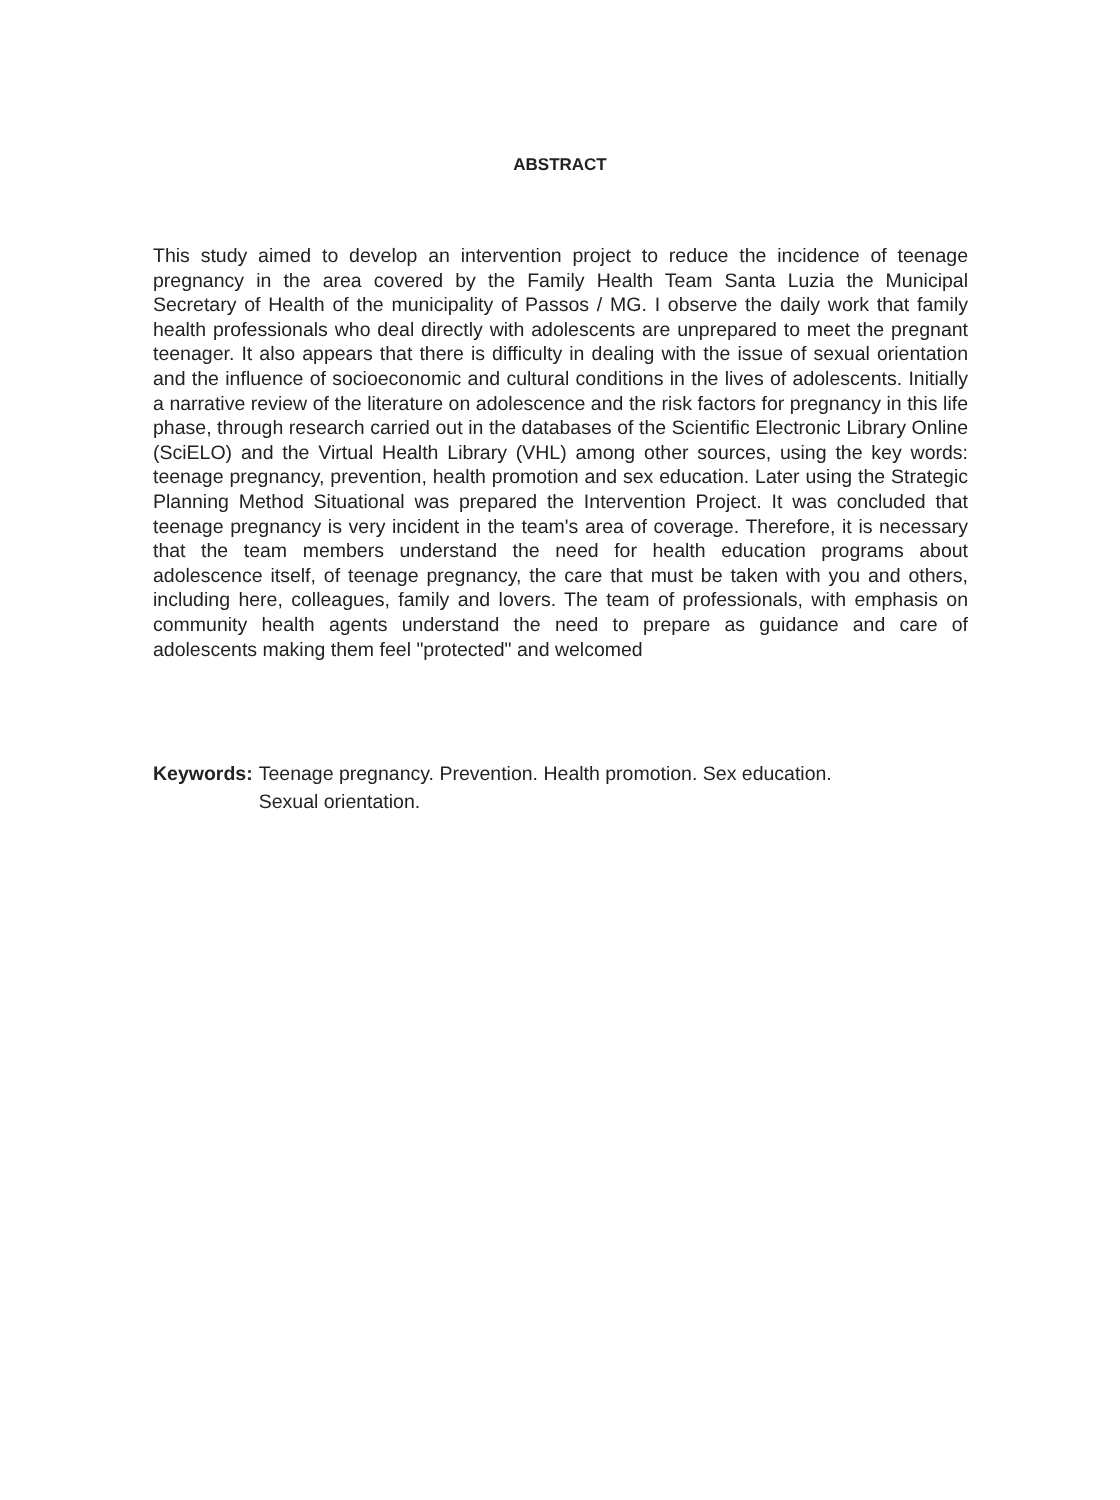ABSTRACT
This study aimed to develop an intervention project to reduce the incidence of teenage pregnancy in the area covered by the Family Health Team Santa Luzia the Municipal Secretary of Health of the municipality of Passos / MG. I observe the daily work that family health professionals who deal directly with adolescents are unprepared to meet the pregnant teenager. It also appears that there is difficulty in dealing with the issue of sexual orientation and the influence of socioeconomic and cultural conditions in the lives of adolescents. Initially a narrative review of the literature on adolescence and the risk factors for pregnancy in this life phase, through research carried out in the databases of the Scientific Electronic Library Online (SciELO) and the Virtual Health Library (VHL) among other sources, using the key words: teenage pregnancy, prevention, health promotion and sex education. Later using the Strategic Planning Method Situational was prepared the Intervention Project. It was concluded that teenage pregnancy is very incident in the team's area of coverage. Therefore, it is necessary that the team members understand the need for health education programs about adolescence itself, of teenage pregnancy, the care that must be taken with you and others, including here, colleagues, family and lovers. The team of professionals, with emphasis on community health agents understand the need to prepare as guidance and care of adolescents making them feel "protected" and welcomed
Keywords: Teenage pregnancy. Prevention. Health promotion. Sex education.
Sexual orientation.